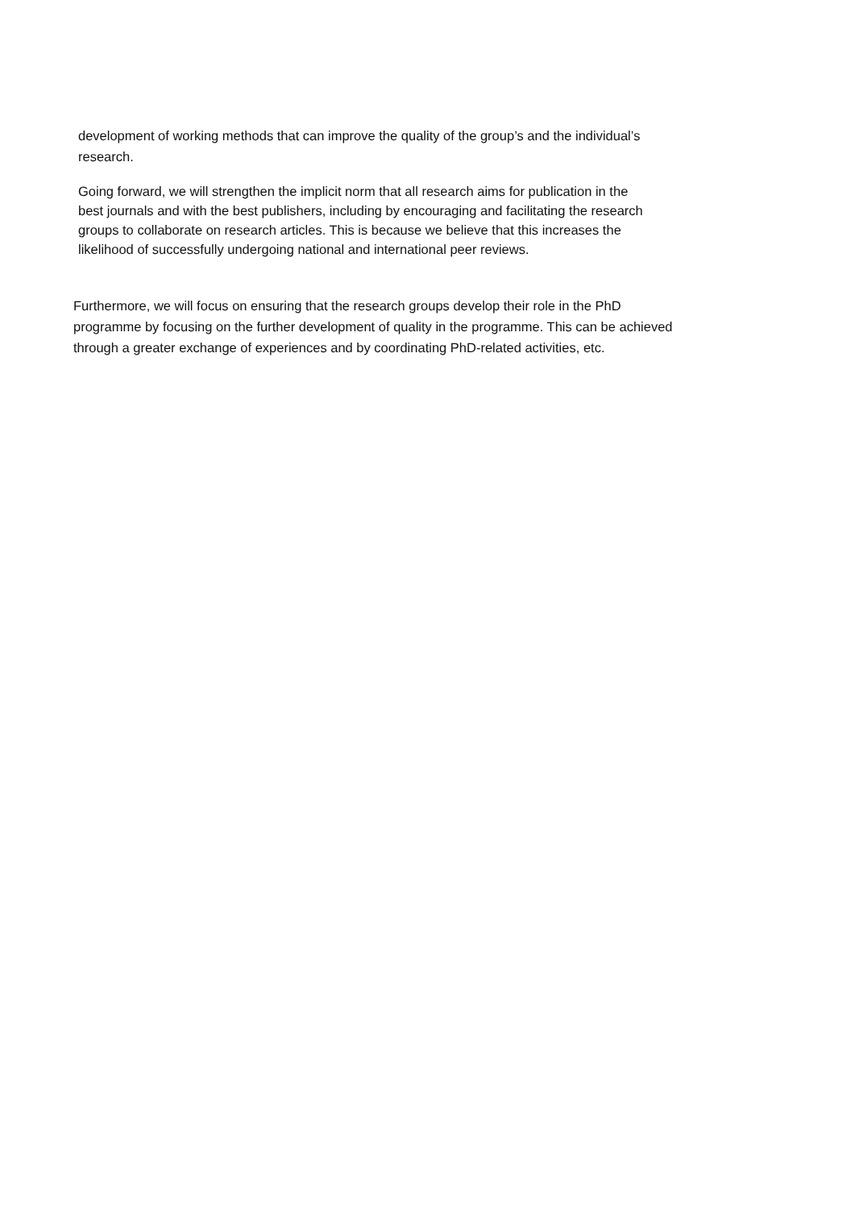development of working methods that can improve the quality of the group’s and the individual’s
research.
Going forward, we will strengthen the implicit norm that all research aims for publication in the
best journals and with the best publishers, including by encouraging and facilitating the research
groups to collaborate on research articles. This is because we believe that this increases the
likelihood of successfully undergoing national and international peer reviews.
Furthermore, we will focus on ensuring that the research groups develop their role in the PhD
programme by focusing on the further development of quality in the programme. This can be achieved
through a greater exchange of experiences and by coordinating PhD-related activities, etc.